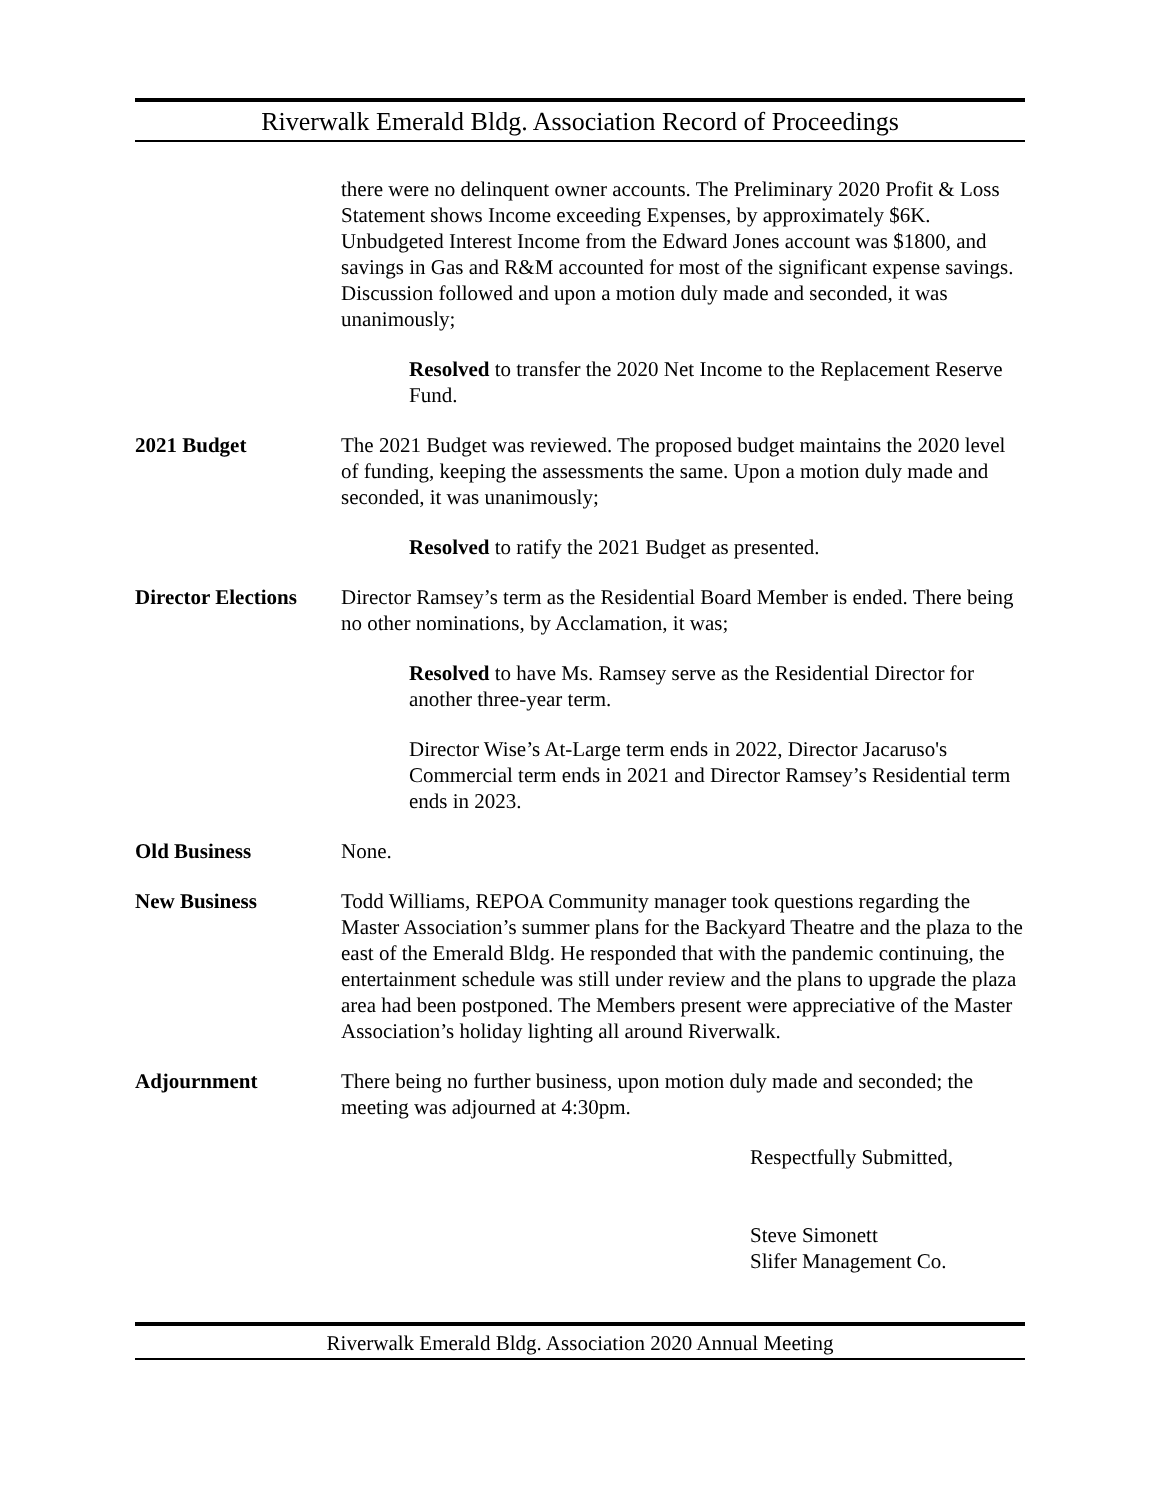Riverwalk Emerald Bldg. Association Record of Proceedings
there were no delinquent owner accounts. The Preliminary 2020 Profit & Loss Statement shows Income exceeding Expenses, by approximately $6K. Unbudgeted Interest Income from the Edward Jones account was $1800, and savings in Gas and R&M accounted for most of the significant expense savings. Discussion followed and upon a motion duly made and seconded, it was unanimously;
Resolved to transfer the 2020 Net Income to the Replacement Reserve Fund.
2021 Budget The 2021 Budget was reviewed. The proposed budget maintains the 2020 level of funding, keeping the assessments the same. Upon a motion duly made and seconded, it was unanimously;
Resolved to ratify the 2021 Budget as presented.
Director Elections
Director Ramsey’s term as the Residential Board Member is ended. There being no other nominations, by Acclamation, it was;
Resolved to have Ms. Ramsey serve as the Residential Director for another three-year term.
Director Wise’s At-Large term ends in 2022, Director Jacaruso's Commercial term ends in 2021 and Director Ramsey’s Residential term ends in 2023.
Old Business None.
New Business Todd Williams, REPOA Community manager took questions regarding the Master Association’s summer plans for the Backyard Theatre and the plaza to the east of the Emerald Bldg. He responded that with the pandemic continuing, the entertainment schedule was still under review and the plans to upgrade the plaza area had been postponed. The Members present were appreciative of the Master Association’s holiday lighting all around Riverwalk.
Adjournment There being no further business, upon motion duly made and seconded; the meeting was adjourned at 4:30pm.
Respectfully Submitted,
Steve Simonett
Slifer Management Co.
Riverwalk Emerald Bldg. Association 2020 Annual Meeting